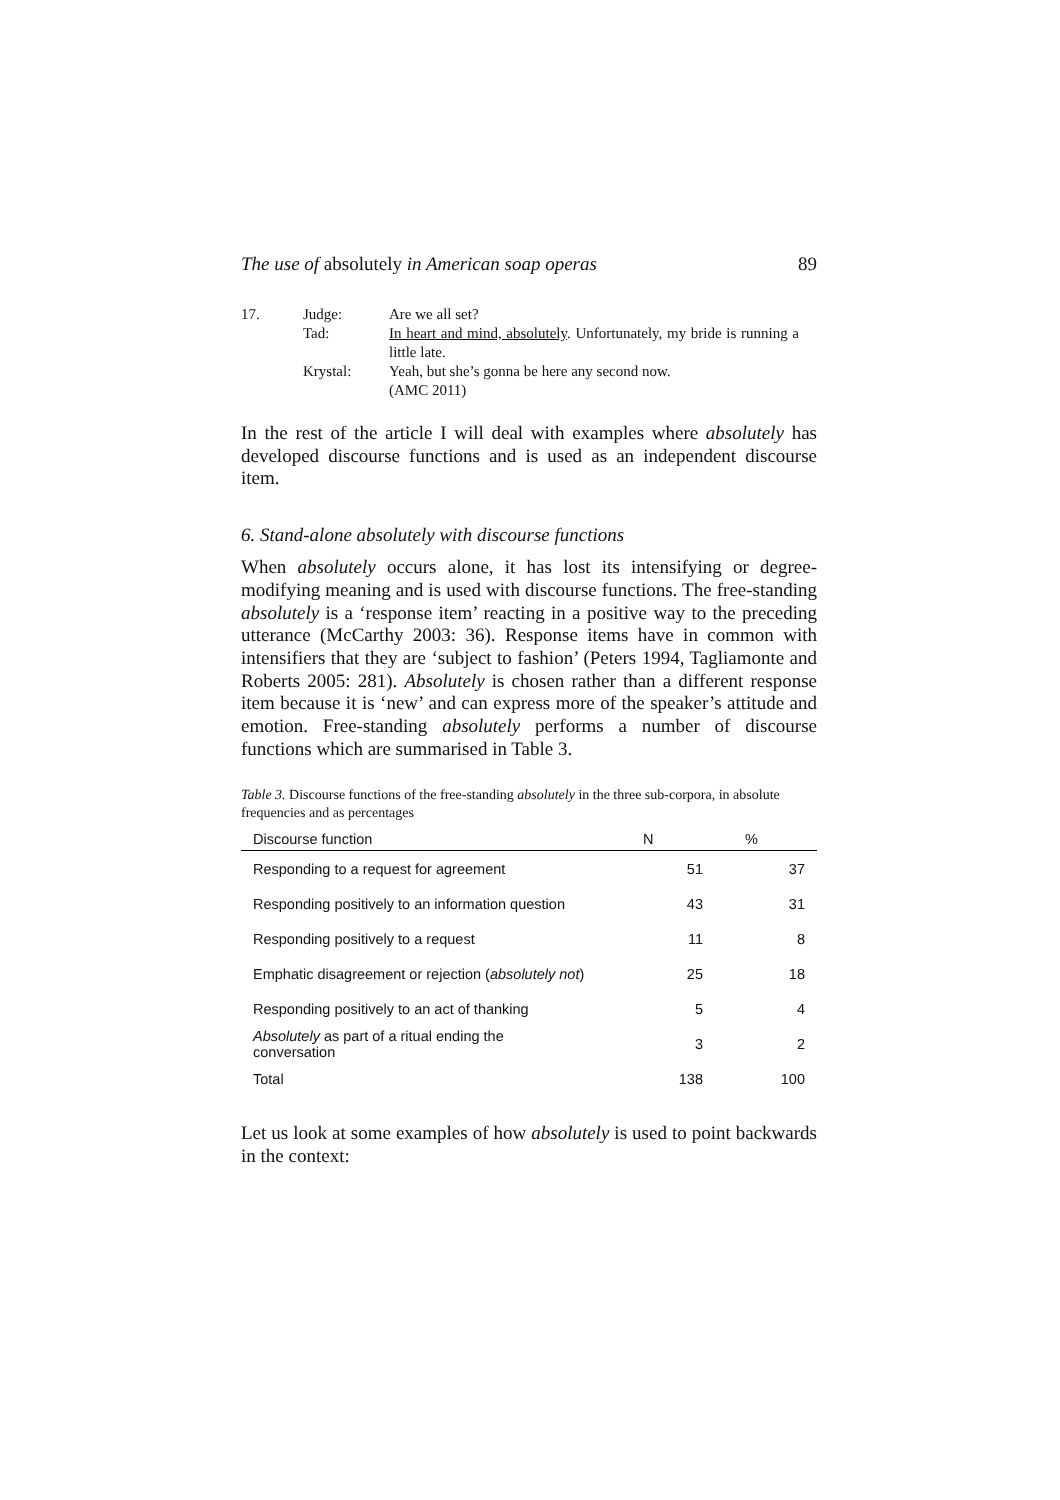The use of absolutely in American soap operas 89
| 17. | Judge: | Are we all set? |
| | Tad: | In heart and mind, absolutely . Unfortunately, my bride is running a little late. |
| | Krystal: | Yeah, but she’s gonna be here any second now. (AMC 2011) |
In the rest of the article I will deal with examples where absolutely has developed discourse functions and is used as an independent discourse item.
6. Stand-alone absolutely with discourse functions
When absolutely occurs alone, it has lost its intensifying or degree-modifying meaning and is used with discourse functions. The free-standing absolutely is a ‘response item’ reacting in a positive way to the preceding utterance (McCarthy 2003: 36). Response items have in common with intensifiers that they are ‘subject to fashion’ (Peters 1994, Tagliamonte and Roberts 2005: 281). Absolutely is chosen rather than a different response item because it is ‘new’ and can express more of the speaker’s attitude and emotion. Free-standing absolutely performs a number of discourse functions which are summarised in Table 3.
Table 3. Discourse functions of the free-standing absolutely in the three sub-corpora, in absolute frequencies and as percentages
| Discourse function | N | % |
| --- | --- | --- |
| Responding to a request for agreement | 51 | 37 |
| Responding positively to an information question | 43 | 31 |
| Responding positively to a request | 11 | 8 |
| Emphatic disagreement or rejection ( absolutely not ) | 25 | 18 |
| Responding positively to an act of thanking | 5 | 4 |
| Absolutely as part of a ritual ending the conversation | 3 | 2 |
| Total | 138 | 100 |
Let us look at some examples of how absolutely is used to point backwards in the context: